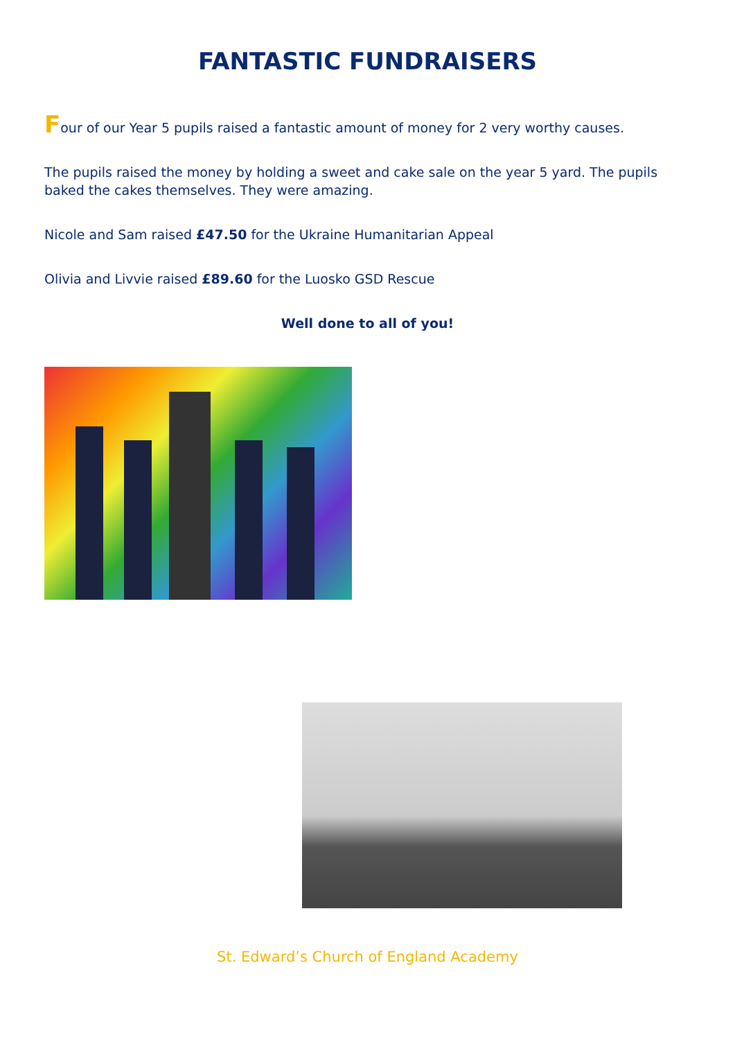FANTASTIC FUNDRAISERS
Four of our Year 5 pupils raised a fantastic amount of money for 2 very worthy causes.
The pupils raised the money by holding a sweet and cake sale on the year 5 yard. The pupils baked the cakes themselves. They were amazing.
Nicole and Sam raised £47.50 for the Ukraine Humanitarian Appeal
Olivia and Livvie raised £89.60 for the Luosko GSD Rescue
Well done to all of you!
St. Edward’s Church of England Academy